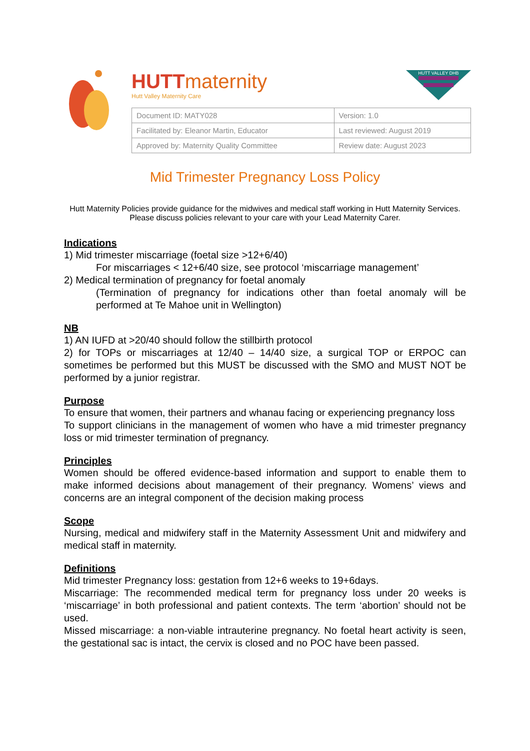HUTTmaternity
Hutt Valley Maternity Care
HUTT VALLEY DHB
| Document ID: MATY028 | Version: 1.0 |
| Facilitated by: Eleanor Martin, Educator | Last reviewed: August 2019 |
| Approved by: Maternity Quality Committee | Review date: August 2023 |
Mid Trimester Pregnancy Loss Policy
Hutt Maternity Policies provide guidance for the midwives and medical staff working in Hutt Maternity Services. Please discuss policies relevant to your care with your Lead Maternity Carer.
Indications
1) Mid trimester miscarriage (foetal size >12+6/40)
For miscarriages < 12+6/40 size, see protocol ‘miscarriage management’
2) Medical termination of pregnancy for foetal anomaly
(Termination of pregnancy for indications other than foetal anomaly will be performed at Te Mahoe unit in Wellington)
NB
1) AN IUFD at >20/40 should follow the stillbirth protocol
2) for TOPs or miscarriages at 12/40 – 14/40 size, a surgical TOP or ERPOC can sometimes be performed but this MUST be discussed with the SMO and MUST NOT be performed by a junior registrar.
Purpose
To ensure that women, their partners and whanau facing or experiencing pregnancy loss
To support clinicians in the management of women who have a mid trimester pregnancy loss or mid trimester termination of pregnancy.
Principles
Women should be offered evidence-based information and support to enable them to make informed decisions about management of their pregnancy. Womens’ views and concerns are an integral component of the decision making process
Scope
Nursing, medical and midwifery staff in the Maternity Assessment Unit and midwifery and medical staff in maternity.
Definitions
Mid trimester Pregnancy loss: gestation from 12+6 weeks to 19+6days.
Miscarriage: The recommended medical term for pregnancy loss under 20 weeks is ‘miscarriage’ in both professional and patient contexts. The term ‘abortion’ should not be used.
Missed miscarriage: a non-viable intrauterine pregnancy. No foetal heart activity is seen, the gestational sac is intact, the cervix is closed and no POC have been passed.